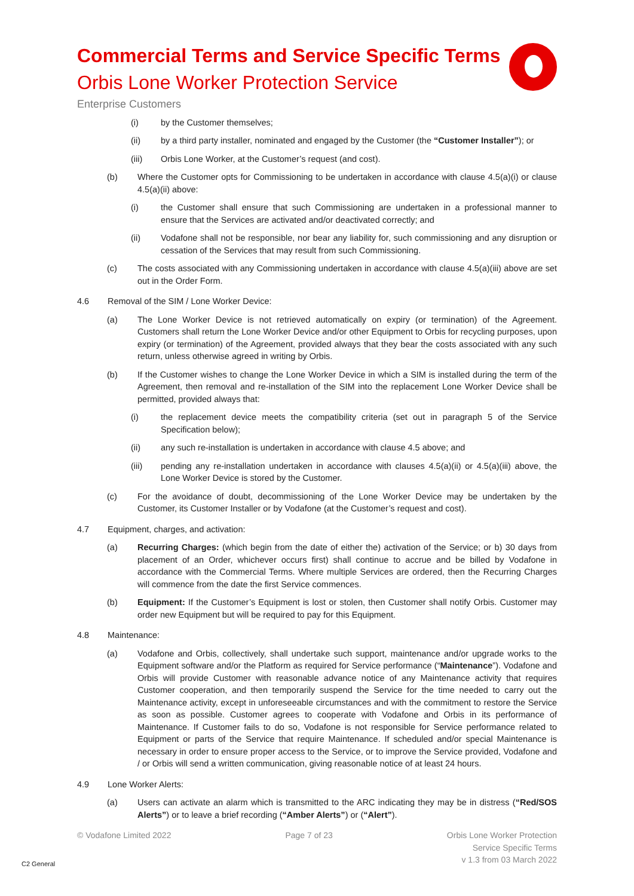Commercial Terms and Service Specific Terms
Orbis Lone Worker Protection Service
Enterprise Customers
(i) by the Customer themselves;
(ii) by a third party installer, nominated and engaged by the Customer (the “Customer Installer”); or
(iii) Orbis Lone Worker, at the Customer’s request (and cost).
(b) Where the Customer opts for Commissioning to be undertaken in accordance with clause 4.5(a)(i) or clause 4.5(a)(ii) above:
(i) the Customer shall ensure that such Commissioning are undertaken in a professional manner to ensure that the Services are activated and/or deactivated correctly; and
(ii) Vodafone shall not be responsible, nor bear any liability for, such commissioning and any disruption or cessation of the Services that may result from such Commissioning.
(c) The costs associated with any Commissioning undertaken in accordance with clause 4.5(a)(iii) above are set out in the Order Form.
4.6 Removal of the SIM / Lone Worker Device:
(a) The Lone Worker Device is not retrieved automatically on expiry (or termination) of the Agreement. Customers shall return the Lone Worker Device and/or other Equipment to Orbis for recycling purposes, upon expiry (or termination) of the Agreement, provided always that they bear the costs associated with any such return, unless otherwise agreed in writing by Orbis.
(b) If the Customer wishes to change the Lone Worker Device in which a SIM is installed during the term of the Agreement, then removal and re-installation of the SIM into the replacement Lone Worker Device shall be permitted, provided always that:
(i) the replacement device meets the compatibility criteria (set out in paragraph 5 of the Service Specification below);
(ii) any such re-installation is undertaken in accordance with clause 4.5 above; and
(iii) pending any re-installation undertaken in accordance with clauses 4.5(a)(ii) or 4.5(a)(iii) above, the Lone Worker Device is stored by the Customer.
(c) For the avoidance of doubt, decommissioning of the Lone Worker Device may be undertaken by the Customer, its Customer Installer or by Vodafone (at the Customer’s request and cost).
4.7 Equipment, charges, and activation:
(a) Recurring Charges: (which begin from the date of either the) activation of the Service; or b) 30 days from placement of an Order, whichever occurs first) shall continue to accrue and be billed by Vodafone in accordance with the Commercial Terms. Where multiple Services are ordered, then the Recurring Charges will commence from the date the first Service commences.
(b) Equipment: If the Customer’s Equipment is lost or stolen, then Customer shall notify Orbis. Customer may order new Equipment but will be required to pay for this Equipment.
4.8 Maintenance:
(a) Vodafone and Orbis, collectively, shall undertake such support, maintenance and/or upgrade works to the Equipment software and/or the Platform as required for Service performance (“Maintenance”). Vodafone and Orbis will provide Customer with reasonable advance notice of any Maintenance activity that requires Customer cooperation, and then temporarily suspend the Service for the time needed to carry out the Maintenance activity, except in unforeseeable circumstances and with the commitment to restore the Service as soon as possible. Customer agrees to cooperate with Vodafone and Orbis in its performance of Maintenance. If Customer fails to do so, Vodafone is not responsible for Service performance related to Equipment or parts of the Service that require Maintenance. If scheduled and/or special Maintenance is necessary in order to ensure proper access to the Service, or to improve the Service provided, Vodafone and / or Orbis will send a written communication, giving reasonable notice of at least 24 hours.
4.9 Lone Worker Alerts:
(a) Users can activate an alarm which is transmitted to the ARC indicating they may be in distress (“Red/SOS Alerts”) or to leave a brief recording (“Amber Alerts”) or (“Alert”).
© Vodafone Limited 2022 Page 7 of 23 Orbis Lone Worker Protection
Service Specific Terms
v 1.3 from 03 March 2022
C2 General